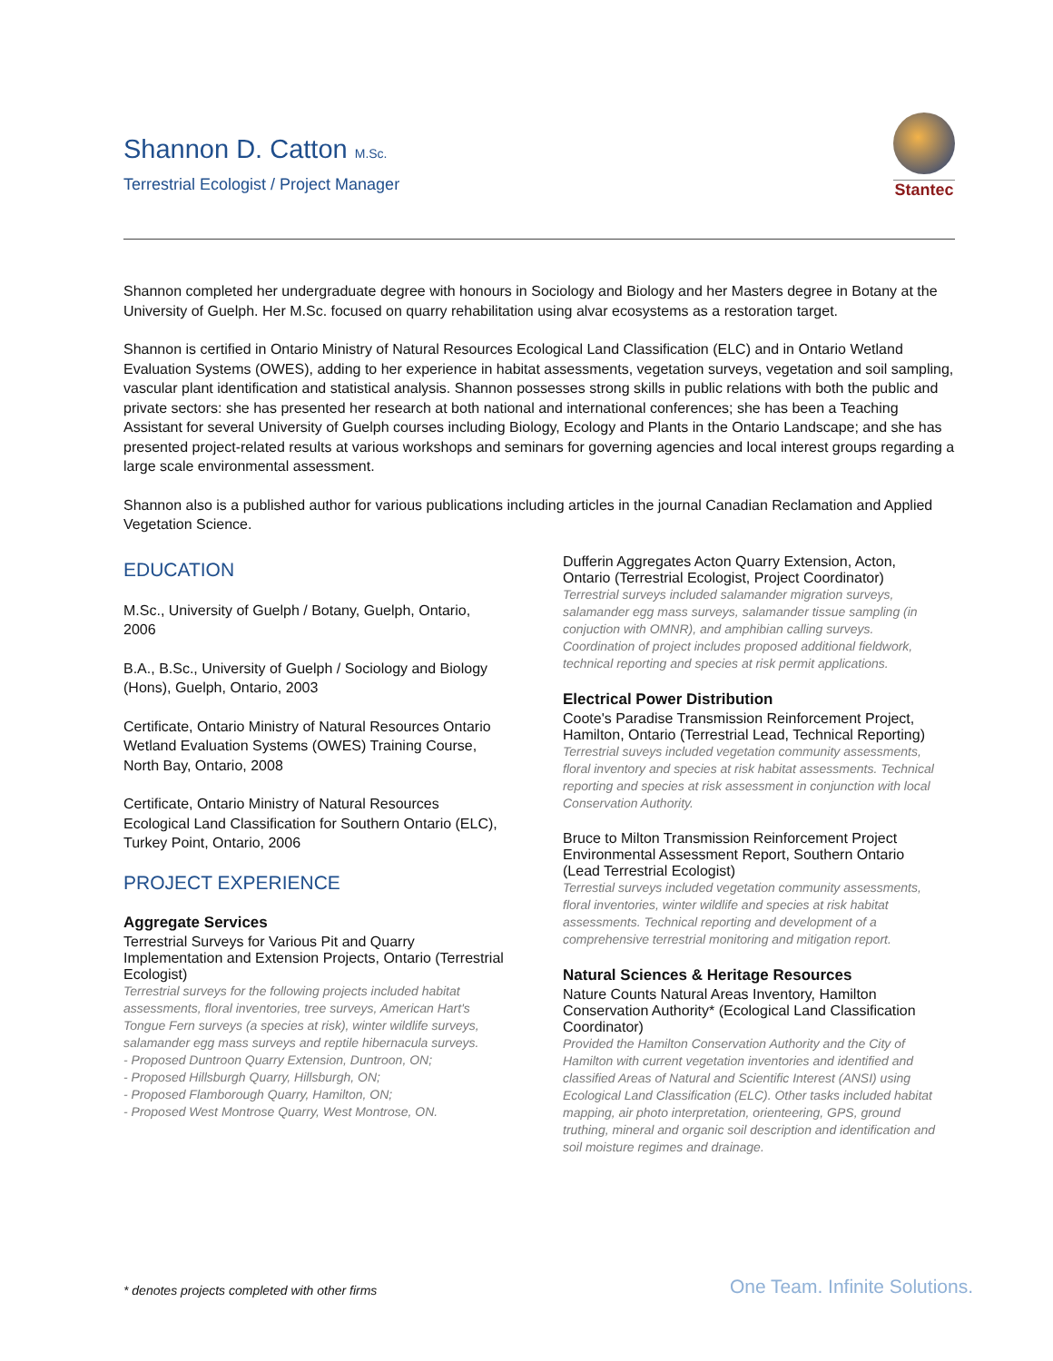Shannon D. Catton M.Sc.
Terrestrial Ecologist / Project Manager
Stantec
Shannon completed her undergraduate degree with honours in Sociology and Biology and her Masters degree in Botany at the University of Guelph. Her M.Sc. focused on quarry rehabilitation using alvar ecosystems as a restoration target.
Shannon is certified in Ontario Ministry of Natural Resources Ecological Land Classification (ELC) and in Ontario Wetland Evaluation Systems (OWES), adding to her experience in habitat assessments, vegetation surveys, vegetation and soil sampling, vascular plant identification and statistical analysis. Shannon possesses strong skills in public relations with both the public and private sectors: she has presented her research at both national and international conferences; she has been a Teaching Assistant for several University of Guelph courses including Biology, Ecology and Plants in the Ontario Landscape; and she has presented project-related results at various workshops and seminars for governing agencies and local interest groups regarding a large scale environmental assessment.
Shannon also is a published author for various publications including articles in the journal Canadian Reclamation and Applied Vegetation Science.
EDUCATION
M.Sc., University of Guelph / Botany, Guelph, Ontario, 2006
B.A., B.Sc., University of Guelph / Sociology and Biology (Hons), Guelph, Ontario, 2003
Certificate, Ontario Ministry of Natural Resources Ontario Wetland Evaluation Systems (OWES) Training Course, North Bay, Ontario, 2008
Certificate, Ontario Ministry of Natural Resources Ecological Land Classification for Southern Ontario (ELC), Turkey Point, Ontario, 2006
PROJECT EXPERIENCE
Aggregate Services
Terrestrial Surveys for Various Pit and Quarry Implementation and Extension Projects, Ontario (Terrestrial Ecologist)
Terrestrial surveys for the following projects included habitat assessments, floral inventories, tree surveys, American Hart's Tongue Fern surveys (a species at risk), winter wildlife surveys, salamander egg mass surveys and reptile hibernacula surveys.
- Proposed Duntroon Quarry Extension, Duntroon, ON;
- Proposed Hillsburgh Quarry, Hillsburgh, ON;
- Proposed Flamborough Quarry, Hamilton, ON;
- Proposed West Montrose Quarry, West Montrose, ON.
Dufferin Aggregates Acton Quarry Extension, Acton, Ontario (Terrestrial Ecologist, Project Coordinator)
Terrestrial surveys included salamander migration surveys, salamander egg mass surveys, salamander tissue sampling (in conjuction with OMNR), and amphibian calling surveys. Coordination of project includes proposed additional fieldwork, technical reporting and species at risk permit applications.
Electrical Power Distribution
Coote's Paradise Transmission Reinforcement Project, Hamilton, Ontario (Terrestrial Lead, Technical Reporting)
Terrestrial suveys included vegetation community assessments, floral inventory and species at risk habitat assessments. Technical reporting and species at risk assessment in conjunction with local Conservation Authority.
Bruce to Milton Transmission Reinforcement Project Environmental Assessment Report, Southern Ontario (Lead Terrestrial Ecologist)
Terrestial surveys included vegetation community assessments, floral inventories, winter wildlife and species at risk habitat assessments. Technical reporting and development of a comprehensive terrestrial monitoring and mitigation report.
Natural Sciences & Heritage Resources
Nature Counts Natural Areas Inventory, Hamilton Conservation Authority* (Ecological Land Classification Coordinator)
Provided the Hamilton Conservation Authority and the City of Hamilton with current vegetation inventories and identified and classified Areas of Natural and Scientific Interest (ANSI) using Ecological Land Classification (ELC). Other tasks included habitat mapping, air photo interpretation, orienteering, GPS, ground truthing, mineral and organic soil description and identification and soil moisture regimes and drainage.
* denotes projects completed with other firms
One Team. Infinite Solutions.